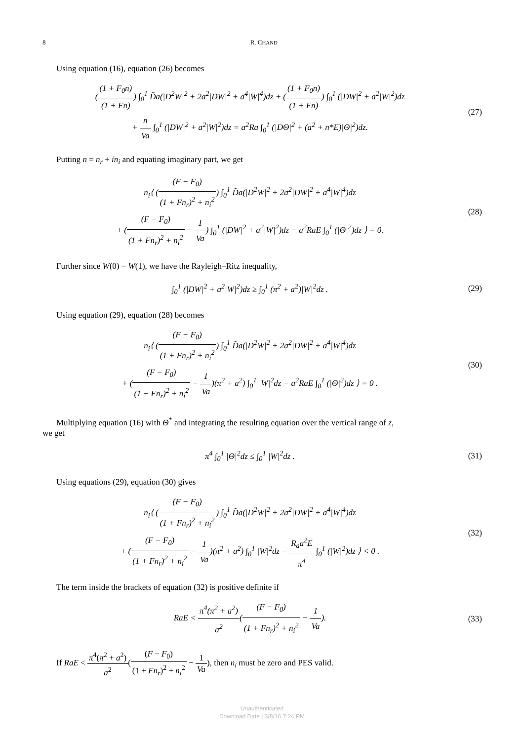8 R. CHAND
Using equation (16), equation (26) becomes
((1 + F<sub>0</sub>n) (1 + Fn)) ∫<sub>0</sub><sup>1</sup> D̃a(|D<sup>2</sup>W|<sup>2</sup> + 2a<sup>2</sup>|DW|<sup>2</sup> + a<sup>4</sup>|W|<sup>4</sup>)dz + ((1 + F<sub>0</sub>n) (1 + Fn)) ∫<sub>0</sub><sup>1</sup> (|DW|<sup>2</sup> + a<sup>2</sup>|W|<sup>2</sup>)dz
+ n Va ∫<sub>0</sub><sup>1</sup> (|DW|<sup>2</sup> + a<sup>2</sup>|W|<sup>2</sup>)dz = a<sup>2</sup>Ra ∫<sub>0</sub><sup>1</sup> (|DΘ|<sup>2</sup> + (a<sup>2</sup> + n*E)|Θ|<sup>2</sup>)dz.
(27)
Putting n = n<sub>r</sub> + in<sub>i</sub> and equating imaginary part, we get
n<sub>i</sub>⟨ ((F − F<sub>0</sub>) (1 + Fn<sub>r</sub>)<sup>2</sup> + n<sub>i</sub><sup>2</sup>) ∫<sub>0</sub><sup>1</sup> D̃a(|D<sup>2</sup>W|<sup>2</sup> + 2a<sup>2</sup>|DW|<sup>2</sup> + a<sup>4</sup>|W|<sup>4</sup>)dz
+ ((F − F<sub>0</sub>) (1 + Fn<sub>r</sub>)<sup>2</sup> + n<sub>i</sub><sup>2</sup> − 1 Va) ∫<sub>0</sub><sup>1</sup> (|DW|<sup>2</sup> + a<sup>2</sup>|W|<sup>2</sup>)dz − a<sup>2</sup>RaE ∫<sub>0</sub><sup>1</sup> (|Θ|<sup>2</sup>)dz ⟩ = 0.
(28)
Further since W(0) = W(1), we have the Rayleigh–Ritz inequality,
∫<sub>0</sub><sup>1</sup> (|DW|<sup>2</sup> + a<sup>2</sup>|W|<sup>2</sup>)dz ≥ ∫<sub>0</sub><sup>1</sup> (π<sup>2</sup> + a<sup>2</sup>)|W|<sup>2</sup>dz .
(29)
Using equation (29), equation (28) becomes
n<sub>i</sub>⟨ ((F − F<sub>0</sub>) (1 + Fn<sub>r</sub>)<sup>2</sup> + n<sub>i</sub><sup>2</sup>) ∫<sub>0</sub><sup>1</sup> D̃a(|D<sup>2</sup>W|<sup>2</sup> + 2a<sup>2</sup>|DW|<sup>2</sup> + a<sup>4</sup>|W|<sup>4</sup>)dz
+ ((F − F<sub>0</sub>) (1 + Fn<sub>r</sub>)<sup>2</sup> + n<sub>i</sub><sup>2</sup> − 1 Va)(π<sup>2</sup> + a<sup>2</sup>) ∫<sub>0</sub><sup>1</sup> |W|<sup>2</sup>dz − a<sup>2</sup>RaE ∫<sub>0</sub><sup>1</sup> (|Θ|<sup>2</sup>)dz ⟩ = 0 .
(30)
Multiplying equation (16) with Θ<sup>*</sup> and integrating the resulting equation over the vertical range of z,
we get
π<sup>4</sup> ∫<sub>0</sub><sup>1</sup> |Θ|<sup>2</sup>dz ≤ ∫<sub>0</sub><sup>1</sup> |W|<sup>2</sup>dz .
(31)
Using equations (29), equation (30) gives
n<sub>i</sub>⟨ ((F − F<sub>0</sub>) (1 + Fn<sub>r</sub>)<sup>2</sup> + n<sub>i</sub><sup>2</sup>) ∫<sub>0</sub><sup>1</sup> D̃a(|D<sup>2</sup>W|<sup>2</sup> + 2a<sup>2</sup>|DW|<sup>2</sup> + a<sup>4</sup>|W|<sup>4</sup>)dz
+ ((F − F<sub>0</sub>) (1 + Fn<sub>r</sub>)<sup>2</sup> + n<sub>i</sub><sup>2</sup> − 1 Va)(π<sup>2</sup> + a<sup>2</sup>) ∫<sub>0</sub><sup>1</sup> |W|<sup>2</sup>dz − R<sub>a</sub>a<sup>2</sup>E π<sup>4</sup> ∫<sub>0</sub><sup>1</sup> (|W|<sup>2</sup>)dz ⟩ < 0 .
(32)
The term inside the brackets of equation (32) is positive definite if
RaE < π<sup>4</sup>(π<sup>2</sup> + a<sup>2</sup>) a<sup>2</sup>((F − F<sub>0</sub>) (1 + Fn<sub>r</sub>)<sup>2</sup> + n<sub>i</sub><sup>2</sup> − 1 Va).
(33)
If RaE < π<sup>4</sup>(π<sup>2</sup> + a<sup>2</sup>) a<sup>2</sup>((F − F<sub>0</sub>) (1 + Fn<sub>r</sub>)<sup>2</sup> + n<sub>i</sub><sup>2</sup> − 1 Va), then n<sub>i</sub> must be zero and PES valid.
Unauthenticated
Download Date | 3/8/16 7:24 PM